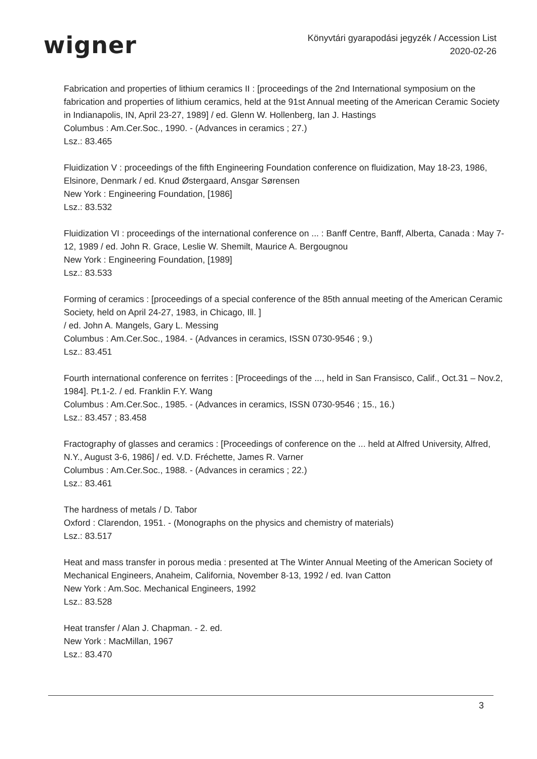wigner
Könyvtári gyarapodási jegyzék / Accession List
2020-02-26
Fabrication and properties of lithium ceramics II : [proceedings of the 2nd International symposium on the fabrication and properties of lithium ceramics, held at the 91st Annual meeting of the American Ceramic Society in Indianapolis, IN, April 23-27, 1989] / ed. Glenn W. Hollenberg, Ian J. Hastings
Columbus : Am.Cer.Soc., 1990. - (Advances in ceramics ; 27.)
Lsz.: 83.465
Fluidization V : proceedings of the fifth Engineering Foundation conference on fluidization, May 18-23, 1986, Elsinore, Denmark / ed. Knud Østergaard, Ansgar Sørensen
New York : Engineering Foundation, [1986]
Lsz.: 83.532
Fluidization VI : proceedings of the international conference on ... : Banff Centre, Banff, Alberta, Canada : May 7-12, 1989 / ed. John R. Grace, Leslie W. Shemilt, Maurice A. Bergougnou
New York : Engineering Foundation, [1989]
Lsz.: 83.533
Forming of ceramics : [proceedings of a special conference of the 85th annual meeting of the American Ceramic Society, held on April 24-27, 1983, in Chicago, Ill. ]
/ ed. John A. Mangels, Gary L. Messing
Columbus : Am.Cer.Soc., 1984. - (Advances in ceramics, ISSN 0730-9546 ; 9.)
Lsz.: 83.451
Fourth international conference on ferrites : [Proceedings of the ..., held in San Fransisco, Calif., Oct.31 – Nov.2, 1984]. Pt.1-2. / ed. Franklin F.Y. Wang
Columbus : Am.Cer.Soc., 1985. - (Advances in ceramics, ISSN 0730-9546 ; 15., 16.)
Lsz.: 83.457 ; 83.458
Fractography of glasses and ceramics : [Proceedings of conference on the ... held at Alfred University, Alfred, N.Y., August 3-6, 1986] / ed. V.D. Fréchette, James R. Varner
Columbus : Am.Cer.Soc., 1988. - (Advances in ceramics ; 22.)
Lsz.: 83.461
The hardness of metals / D. Tabor
Oxford : Clarendon, 1951. - (Monographs on the physics and chemistry of materials)
Lsz.: 83.517
Heat and mass transfer in porous media : presented at The Winter Annual Meeting of the American Society of Mechanical Engineers, Anaheim, California, November 8-13, 1992 / ed. Ivan Catton
New York : Am.Soc. Mechanical Engineers, 1992
Lsz.: 83.528
Heat transfer / Alan J. Chapman. - 2. ed.
New York : MacMillan, 1967
Lsz.: 83.470
3